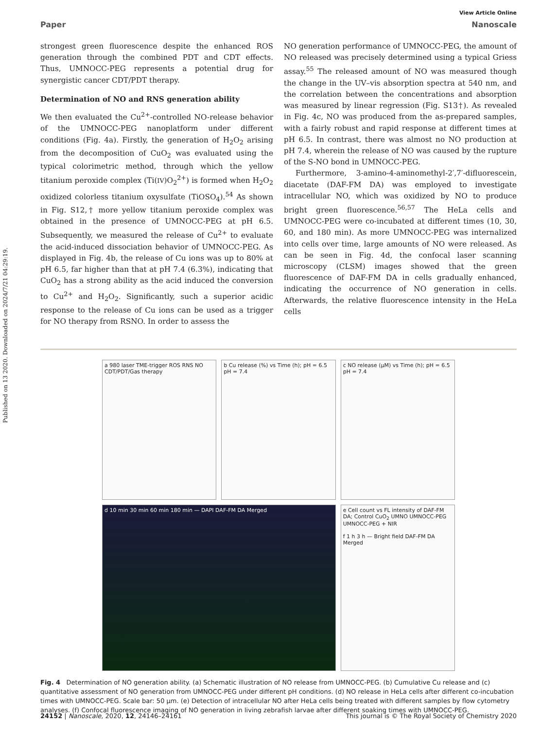Published on 13 2020. Downloaded on 2024/7/21 04:29:19.
View Article Online
Paper Nanoscale
strongest green fluorescence despite the enhanced ROS generation through the combined PDT and CDT effects. Thus, UMNOCC-PEG represents a potential drug for synergistic cancer CDT/PDT therapy.
Determination of NO and RNS generation ability
We then evaluated the Cu<sup>2+</sup>-controlled NO-release behavior of the UMNOCC-PEG nanoplatform under different conditions (Fig. 4a). Firstly, the generation of H<sub>2</sub>O<sub>2</sub> arising from the decomposition of CuO<sub>2</sub> was evaluated using the typical colorimetric method, through which the yellow titanium peroxide complex (Ti(IV)O<sub>2</sub><sup>2+</sup>) is formed when H<sub>2</sub>O<sub>2</sub> oxidized colorless titanium oxysulfate (TiOSO<sub>4</sub>).<sup>54</sup> As shown in Fig. S12,† more yellow titanium peroxide complex was obtained in the presence of UMNOCC-PEG at pH 6.5. Subsequently, we measured the release of Cu<sup>2+</sup> to evaluate the acid-induced dissociation behavior of UMNOCC-PEG. As displayed in Fig. 4b, the release of Cu ions was up to 80% at pH 6.5, far higher than that at pH 7.4 (6.3%), indicating that CuO<sub>2</sub> has a strong ability as the acid induced the conversion to Cu<sup>2+</sup> and H<sub>2</sub>O<sub>2</sub>. Significantly, such a superior acidic response to the release of Cu ions can be used as a trigger for NO therapy from RSNO. In order to assess the
NO generation performance of UMNOCC-PEG, the amount of NO released was precisely determined using a typical Griess assay.<sup>55</sup> The released amount of NO was measured though the change in the UV–vis absorption spectra at 540 nm, and the correlation between the concentrations and absorption was measured by linear regression (Fig. S13†). As revealed in Fig. 4c, NO was produced from the as-prepared samples, with a fairly robust and rapid response at different times at pH 6.5. In contrast, there was almost no NO production at pH 7.4, wherein the release of NO was caused by the rupture of the S-NO bond in UMNOCC-PEG.
Furthermore, 3-amino-4-aminomethyl-2′,7′-difluorescein, diacetate (DAF-FM DA) was employed to investigate intracellular NO, which was oxidized by NO to produce bright green fluorescence.<sup>56,57</sup> The HeLa cells and UMNOCC-PEG were co-incubated at different times (10, 30, 60, and 180 min). As more UMNOCC-PEG was internalized into cells over time, large amounts of NO were released. As can be seen in Fig. 4d, the confocal laser scanning microscopy (CLSM) images showed that the green fluorescence of DAF-FM DA in cells gradually enhanced, indicating the occurrence of NO generation in cells. Afterwards, the relative fluorescence intensity in the HeLa cells
a 980 laser TME-trigger ROS RNS NO CDT/PDT/Gas therapy
b Cu release (%) vs Time (h); pH = 6.5 pH = 7.4
c NO release (μM) vs Time (h); pH = 6.5 pH = 7.4
d 10 min 30 min 60 min 180 min — DAPI DAF-FM DA Merged
e Cell count vs FL intensity of DAF-FM DA; Control CuO<sub>2</sub> UMNO UMNOCC-PEG UMNOCC-PEG + NIR
f 1 h 3 h — Bright field DAF-FM DA Merged
Fig. 4 Determination of NO generation ability. (a) Schematic illustration of NO release from UMNOCC-PEG. (b) Cumulative Cu release and (c) quantitative assessment of NO generation from UMNOCC-PEG under different pH conditions. (d) NO release in HeLa cells after different co-incubation times with UMNOCC-PEG. Scale bar: 50 μm. (e) Detection of intracellular NO after HeLa cells being treated with different samples by flow cytometry analyses. (f) Confocal fluorescence imaging of NO generation in living zebrafish larvae after different soaking times with UMNOCC-PEG.
24152 | Nanoscale, 2020, 12, 24146–24161 This journal is © The Royal Society of Chemistry 2020